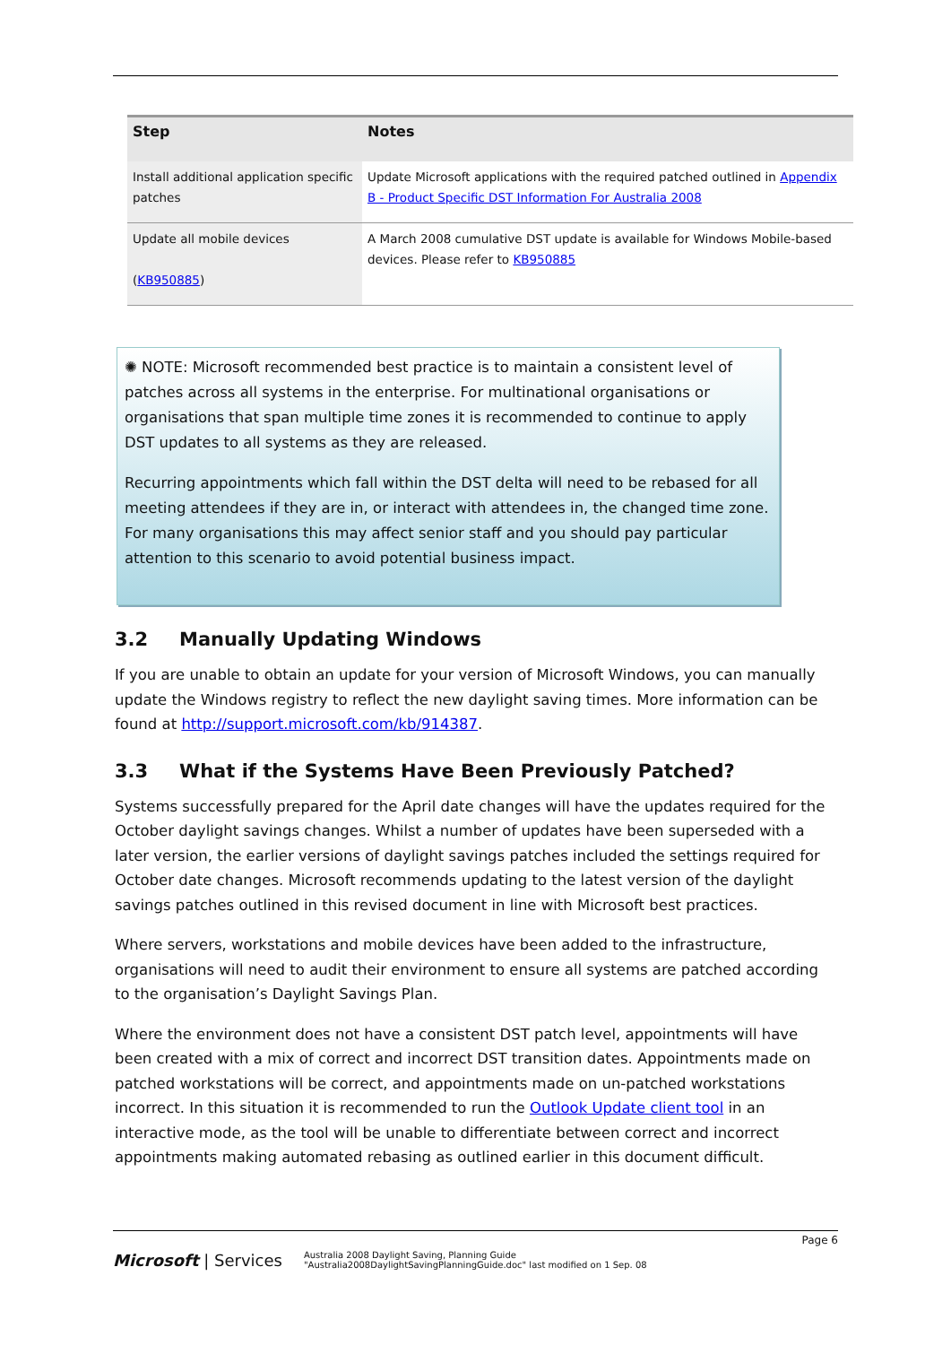| Step | Notes |
| --- | --- |
| Install additional application specific patches | Update Microsoft applications with the required patched outlined in Appendix B - Product Specific DST Information For Australia 2008 |
| Update all mobile devices ( KB950885 ) | A March 2008 cumulative DST update is available for Windows Mobile-based devices. Please refer to KB950885 |
✺ NOTE: Microsoft recommended best practice is to maintain a consistent level of patches across all systems in the enterprise. For multinational organisations or organisations that span multiple time zones it is recommended to continue to apply DST updates to all systems as they are released.
Recurring appointments which fall within the DST delta will need to be rebased for all meeting attendees if they are in, or interact with attendees in, the changed time zone. For many organisations this may affect senior staff and you should pay particular attention to this scenario to avoid potential business impact.
3.2 Manually Updating Windows
If you are unable to obtain an update for your version of Microsoft Windows, you can manually update the Windows registry to reflect the new daylight saving times. More information can be found at http://support.microsoft.com/kb/914387.
3.3 What if the Systems Have Been Previously Patched?
Systems successfully prepared for the April date changes will have the updates required for the October daylight savings changes. Whilst a number of updates have been superseded with a later version, the earlier versions of daylight savings patches included the settings required for October date changes. Microsoft recommends updating to the latest version of the daylight savings patches outlined in this revised document in line with Microsoft best practices.
Where servers, workstations and mobile devices have been added to the infrastructure, organisations will need to audit their environment to ensure all systems are patched according to the organisation’s Daylight Savings Plan.
Where the environment does not have a consistent DST patch level, appointments will have been created with a mix of correct and incorrect DST transition dates. Appointments made on patched workstations will be correct, and appointments made on un-patched workstations incorrect. In this situation it is recommended to run the Outlook Update client tool in an interactive mode, as the tool will be unable to differentiate between correct and incorrect appointments making automated rebasing as outlined earlier in this document difficult.
Page 6
Microsoft | Services
Australia 2008 Daylight Saving, Planning Guide
"Australia2008DaylightSavingPlanningGuide.doc" last modified on 1 Sep. 08